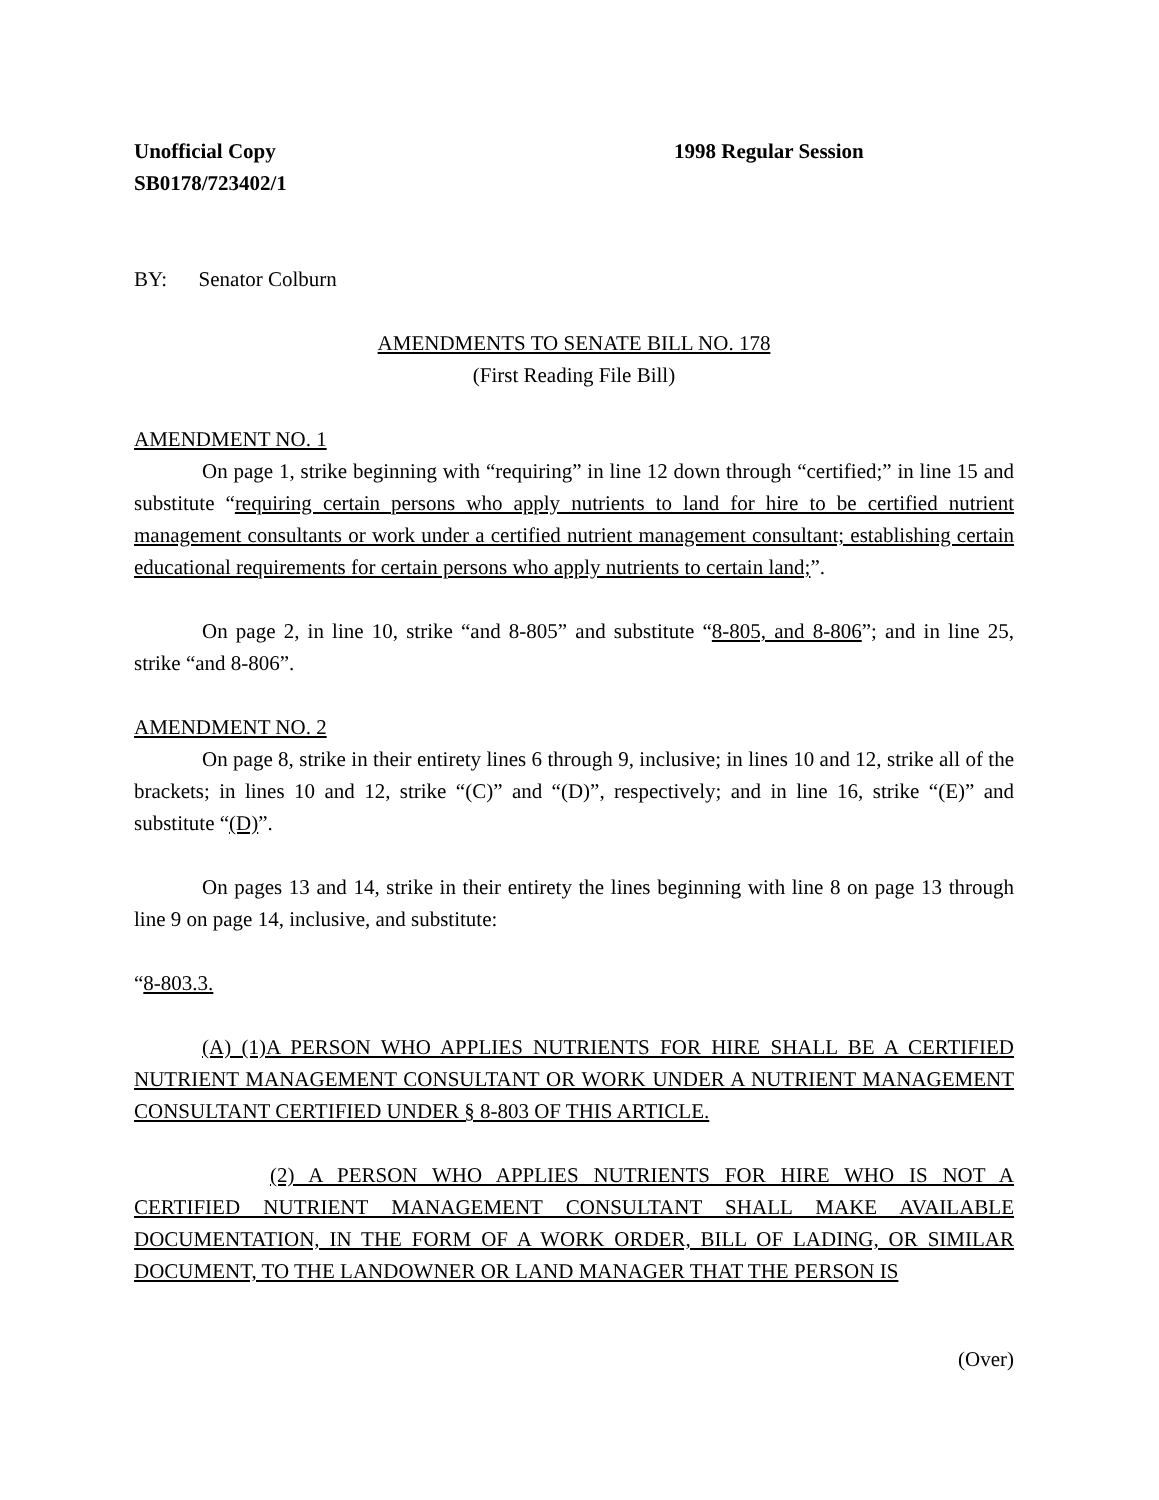Unofficial Copy 1998 Regular Session
SB0178/723402/1
BY: Senator Colburn
AMENDMENTS TO SENATE BILL NO. 178
(First Reading File Bill)
AMENDMENT NO. 1
On page 1, strike beginning with “requiring” in line 12 down through “certified;” in line 15 and substitute “requiring certain persons who apply nutrients to land for hire to be certified nutrient management consultants or work under a certified nutrient management consultant; establishing certain educational requirements for certain persons who apply nutrients to certain land;”.
On page 2, in line 10, strike “and 8-805” and substitute “8-805, and 8-806”; and in line 25, strike “and 8-806”.
AMENDMENT NO. 2
On page 8, strike in their entirety lines 6 through 9, inclusive; in lines 10 and 12, strike all of the brackets; in lines 10 and 12, strike “(C)” and “(D)”, respectively; and in line 16, strike “(E)” and substitute “(D)”.
On pages 13 and 14, strike in their entirety the lines beginning with line 8 on page 13 through line 9 on page 14, inclusive, and substitute:
“8-803.3.
(A) (1)A PERSON WHO APPLIES NUTRIENTS FOR HIRE SHALL BE A CERTIFIED NUTRIENT MANAGEMENT CONSULTANT OR WORK UNDER A NUTRIENT MANAGEMENT CONSULTANT CERTIFIED UNDER § 8-803 OF THIS ARTICLE.
(2) A PERSON WHO APPLIES NUTRIENTS FOR HIRE WHO IS NOT A CERTIFIED NUTRIENT MANAGEMENT CONSULTANT SHALL MAKE AVAILABLE DOCUMENTATION, IN THE FORM OF A WORK ORDER, BILL OF LADING, OR SIMILAR DOCUMENT, TO THE LANDOWNER OR LAND MANAGER THAT THE PERSON IS
(Over)